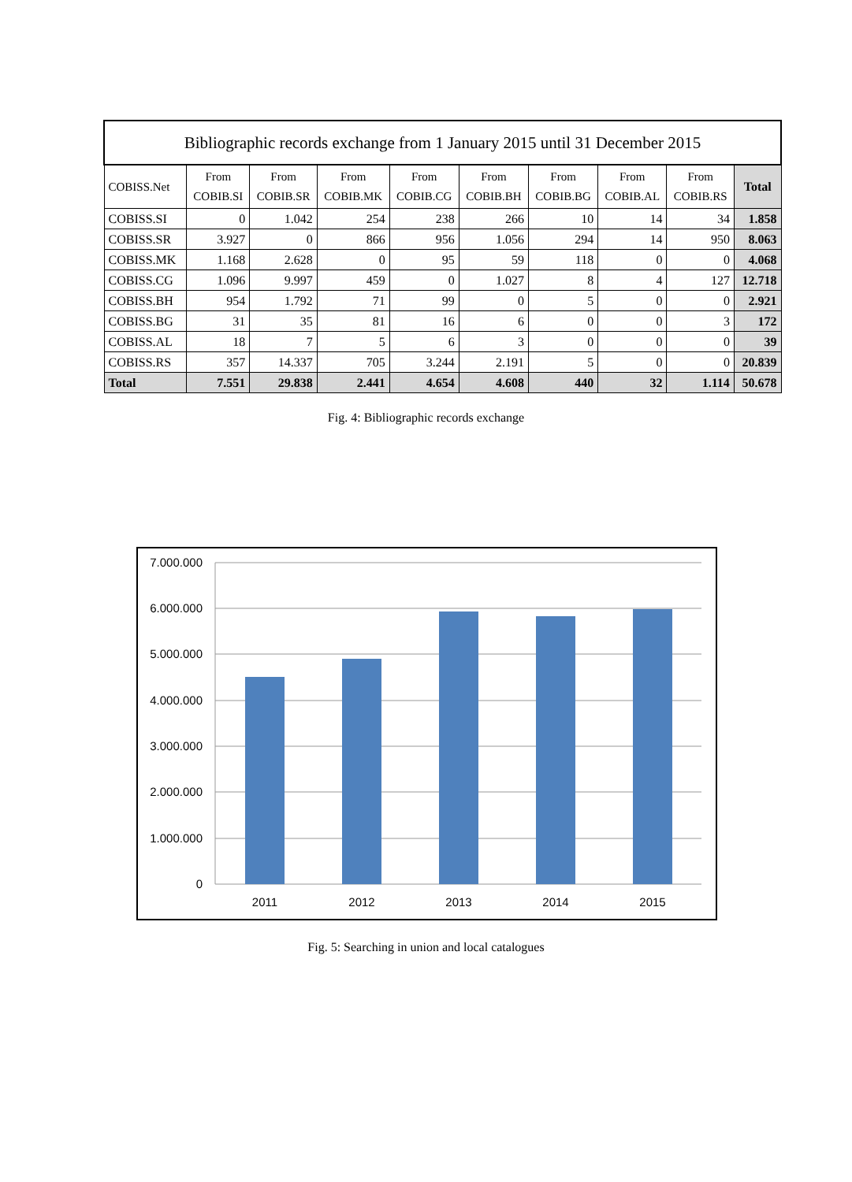| Bibliographic records exchange from 1 January 2015 until 31 December 2015 | | | | | | | | | |
| --- | --- | --- | --- | --- | --- | --- | --- | --- | --- |
| COBISS.Net | From COBIB.SI | From COBIB.SR | From COBIB.MK | From COBIB.CG | From COBIB.BH | From COBIB.BG | From COBIB.AL | From COBIB.RS | Total |
| COBISS.SI | 0 | 1.042 | 254 | 238 | 266 | 10 | 14 | 34 | 1.858 |
| COBISS.SR | 3.927 | 0 | 866 | 956 | 1.056 | 294 | 14 | 950 | 8.063 |
| COBISS.MK | 1.168 | 2.628 | 0 | 95 | 59 | 118 | 0 | 0 | 4.068 |
| COBISS.CG | 1.096 | 9.997 | 459 | 0 | 1.027 | 8 | 4 | 127 | 12.718 |
| COBISS.BH | 954 | 1.792 | 71 | 99 | 0 | 5 | 0 | 0 | 2.921 |
| COBISS.BG | 31 | 35 | 81 | 16 | 6 | 0 | 0 | 3 | 172 |
| COBISS.AL | 18 | 7 | 5 | 6 | 3 | 0 | 0 | 0 | 39 |
| COBISS.RS | 357 | 14.337 | 705 | 3.244 | 2.191 | 5 | 0 | 0 | 20.839 |
| Total | 7.551 | 29.838 | 2.441 | 4.654 | 4.608 | 440 | 32 | 1.114 | 50.678 |
Fig. 4: Bibliographic records exchange
7.000.000
6.000.000
5.000.000
4.000.000
3.000.000
2.000.000
1.000.000
0
2011
2012
2013
2014
2015
Fig. 5: Searching in union and local catalogues